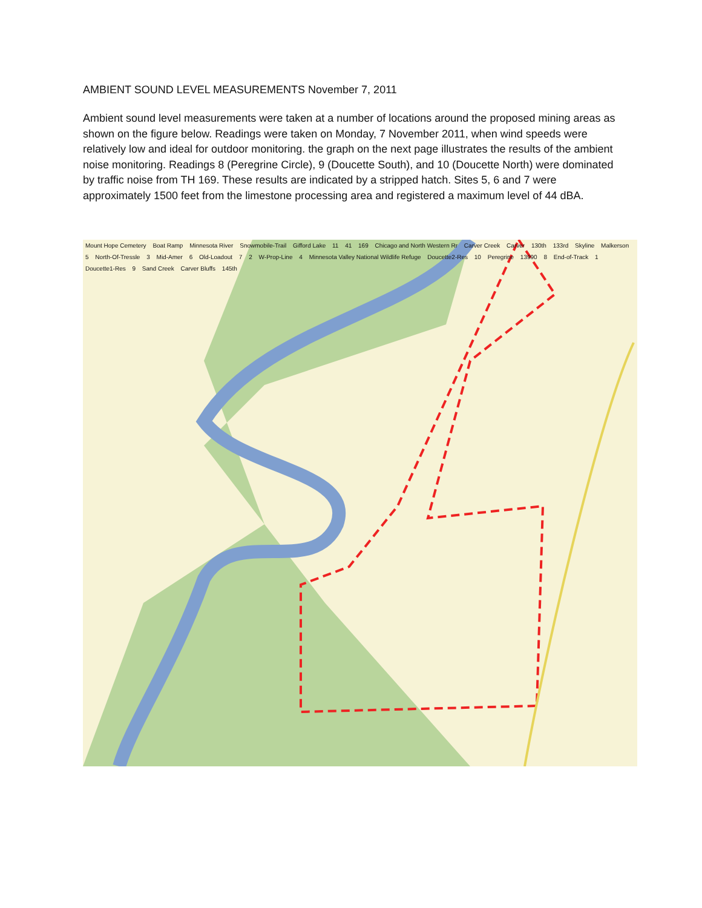AMBIENT SOUND LEVEL MEASUREMENTS November 7, 2011
Ambient sound level measurements were taken at a number of locations around the proposed mining areas as shown on the figure below. Readings were taken on Monday, 7 November 2011, when wind speeds were relatively low and ideal for outdoor monitoring. the graph on the next page illustrates the results of the ambient noise monitoring. Readings 8 (Peregrine Circle), 9 (Doucette South), and 10 (Doucette North) were dominated by traffic noise from TH 169. These results are indicated by a stripped hatch. Sites 5, 6 and 7 were approximately 1500 feet from the limestone processing area and registered a maximum level of 44 dBA.
Mount Hope Cemetery Boat Ramp Minnesota River Snowmobile-Trail Gifford Lake 11 41 169 Chicago and North Western Rr Carver Creek Carver 130th 133rd Skyline Malkerson 5 North-Of-Tressle 3 Mid-Amer 6 Old-Loadout 7 2 W-Prop-Line 4 Minnesota Valley National Wildlife Refuge Doucette2-Res 10 Peregrine 13990 8 End-of-Track 1 Doucette1-Res 9 Sand Creek Carver Bluffs 145th